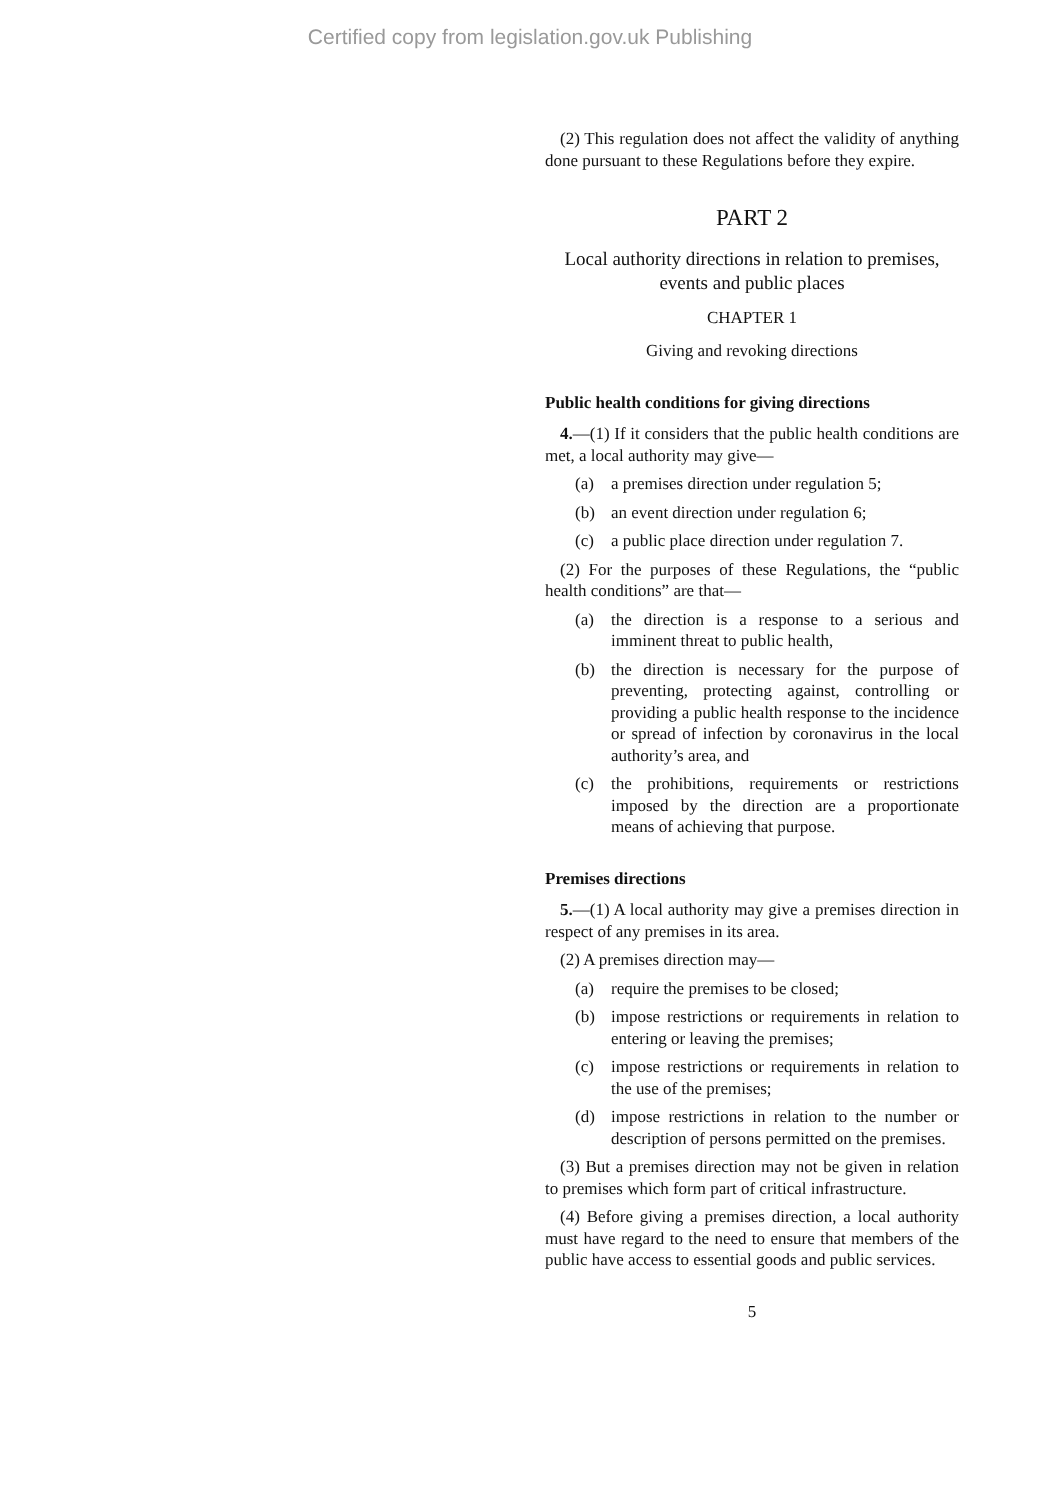Certified copy from legislation.gov.uk Publishing
(2) This regulation does not affect the validity of anything done pursuant to these Regulations before they expire.
PART 2
Local authority directions in relation to premises, events and public places
CHAPTER 1
Giving and revoking directions
Public health conditions for giving directions
4.—(1) If it considers that the public health conditions are met, a local authority may give—
(a) a premises direction under regulation 5;
(b) an event direction under regulation 6;
(c) a public place direction under regulation 7.
(2) For the purposes of these Regulations, the “public health conditions” are that—
(a) the direction is a response to a serious and imminent threat to public health,
(b) the direction is necessary for the purpose of preventing, protecting against, controlling or providing a public health response to the incidence or spread of infection by coronavirus in the local authority’s area, and
(c) the prohibitions, requirements or restrictions imposed by the direction are a proportionate means of achieving that purpose.
Premises directions
5.—(1) A local authority may give a premises direction in respect of any premises in its area.
(2) A premises direction may—
(a) require the premises to be closed;
(b) impose restrictions or requirements in relation to entering or leaving the premises;
(c) impose restrictions or requirements in relation to the use of the premises;
(d) impose restrictions in relation to the number or description of persons permitted on the premises.
(3) But a premises direction may not be given in relation to premises which form part of critical infrastructure.
(4) Before giving a premises direction, a local authority must have regard to the need to ensure that members of the public have access to essential goods and public services.
5